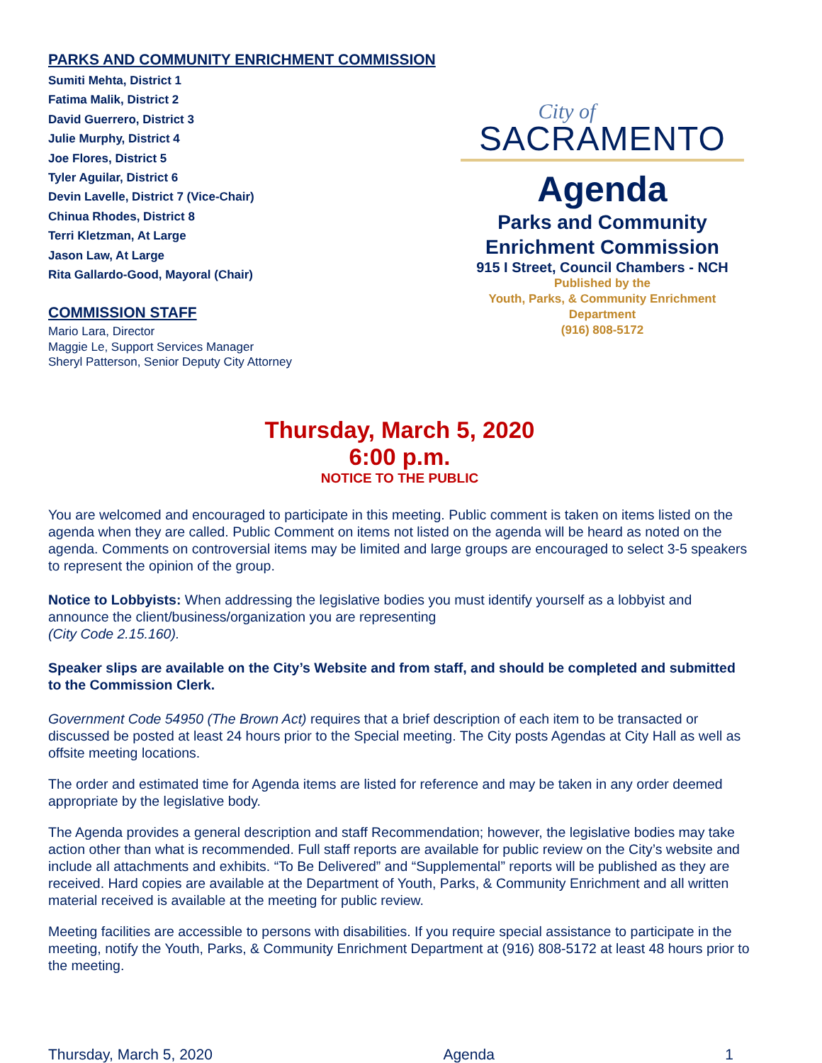PARKS AND COMMUNITY ENRICHMENT COMMISSION
Sumiti Mehta, District 1
Fatima Malik, District 2
David Guerrero, District 3
Julie Murphy, District 4
Joe Flores, District 5
Tyler Aguilar, District 6
Devin Lavelle, District 7 (Vice-Chair)
Chinua Rhodes, District 8
Terri Kletzman, At Large
Jason Law, At Large
Rita Gallardo-Good, Mayoral (Chair)
COMMISSION STAFF
Mario Lara, Director
Maggie Le, Support Services Manager
Sheryl Patterson, Senior Deputy City Attorney
City of
SACRAMENTO
Agenda
Parks and Community
Enrichment Commission
915 I Street, Council Chambers - NCH
Published by the
Youth, Parks, & Community Enrichment
Department
(916) 808-5172
Thursday, March 5, 2020
6:00 p.m.
NOTICE TO THE PUBLIC
You are welcomed and encouraged to participate in this meeting. Public comment is taken on items listed on the agenda when they are called. Public Comment on items not listed on the agenda will be heard as noted on the agenda. Comments on controversial items may be limited and large groups are encouraged to select 3-5 speakers to represent the opinion of the group.
Notice to Lobbyists: When addressing the legislative bodies you must identify yourself as a lobbyist and announce the client/business/organization you are representing
(City Code 2.15.160).
Speaker slips are available on the City’s Website and from staff, and should be completed and submitted to the Commission Clerk.
Government Code 54950 (The Brown Act) requires that a brief description of each item to be transacted or discussed be posted at least 24 hours prior to the Special meeting. The City posts Agendas at City Hall as well as offsite meeting locations.
The order and estimated time for Agenda items are listed for reference and may be taken in any order deemed appropriate by the legislative body.
The Agenda provides a general description and staff Recommendation; however, the legislative bodies may take action other than what is recommended. Full staff reports are available for public review on the City’s website and include all attachments and exhibits. “To Be Delivered” and “Supplemental” reports will be published as they are received. Hard copies are available at the Department of Youth, Parks, & Community Enrichment and all written material received is available at the meeting for public review.
Meeting facilities are accessible to persons with disabilities. If you require special assistance to participate in the meeting, notify the Youth, Parks, & Community Enrichment Department at (916) 808-5172 at least 48 hours prior to the meeting.
Thursday, March 5, 2020 Agenda 1